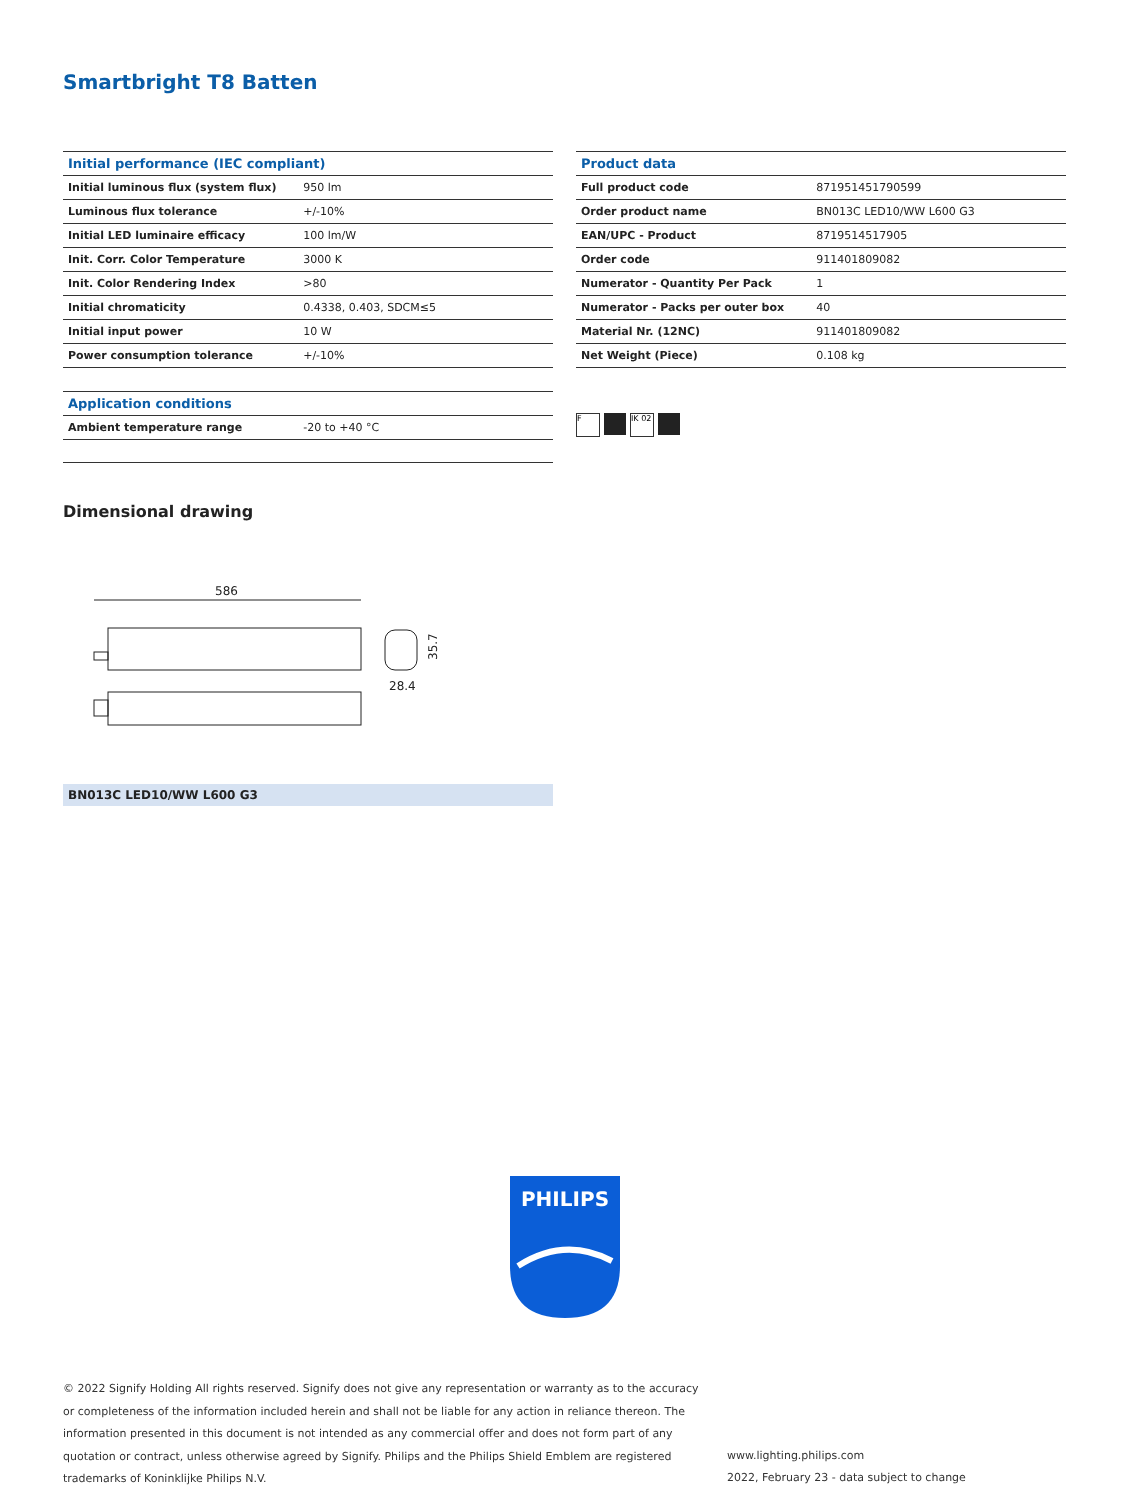Smartbright T8 Batten
| Initial performance (IEC compliant) | |
| --- | --- |
| Initial luminous flux (system flux) | 950 lm |
| Luminous flux tolerance | +/-10% |
| Initial LED luminaire efficacy | 100 lm/W |
| Init. Corr. Color Temperature | 3000 K |
| Init. Color Rendering Index | >80 |
| Initial chromaticity | 0.4338, 0.403, SDCM≤5 |
| Initial input power | 10 W |
| Power consumption tolerance | +/-10% |
| Application conditions | |
| --- | --- |
| Ambient temperature range | -20 to +40 °C |
| Product data | |
| --- | --- |
| Full product code | 871951451790599 |
| Order product name | BN013C LED10/WW L600 G3 |
| EAN/UPC - Product | 8719514517905 |
| Order code | 911401809082 |
| Numerator - Quantity Per Pack | 1 |
| Numerator - Packs per outer box | 40 |
| Material Nr. (12NC) | 911401809082 |
| Net Weight (Piece) | 0.108 kg |
F IK 02
Dimensional drawing
586
28.4
35.7
BN013C LED10/WW L600 G3
PHILIPS
© 2022 Signify Holding All rights reserved. Signify does not give any representation or warranty as to the accuracy or completeness of the information included herein and shall not be liable for any action in reliance thereon. The information presented in this document is not intended as any commercial offer and does not form part of any quotation or contract, unless otherwise agreed by Signify. Philips and the Philips Shield Emblem are registered trademarks of Koninklijke Philips N.V.
www.lighting.philips.com
2022, February 23 - data subject to change